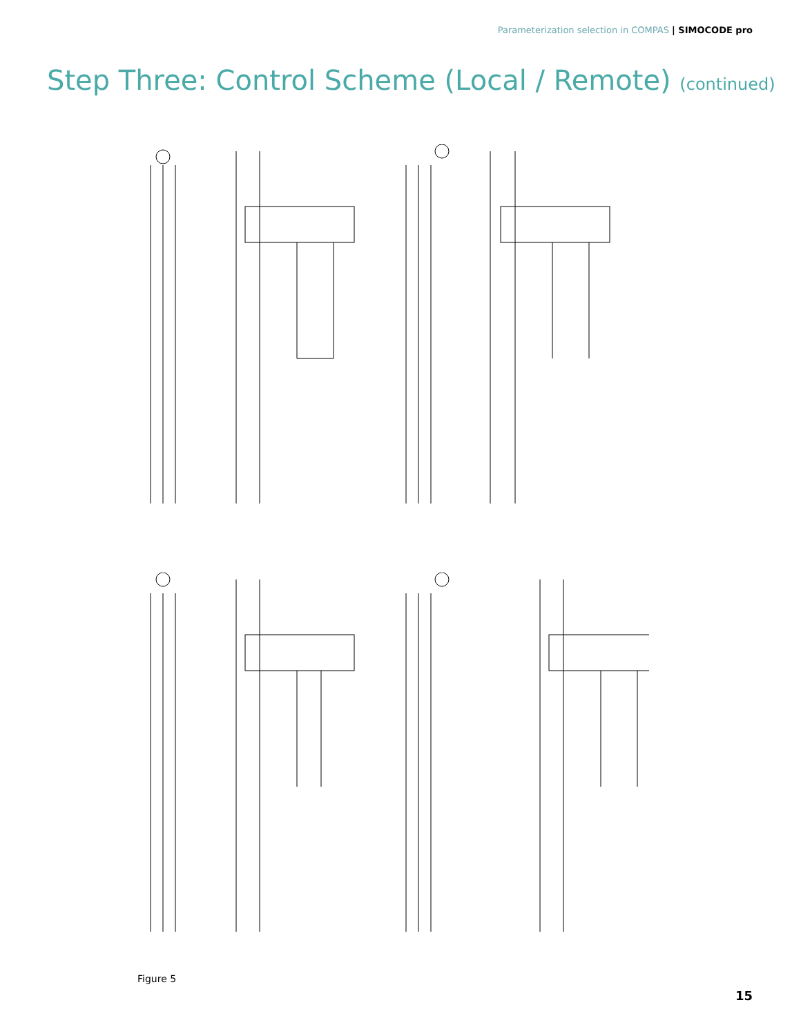Parameterization selection in COMPAS | SIMOCODE pro
Step Three: Control Scheme (Local / Remote) (continued)
Figure 5
15